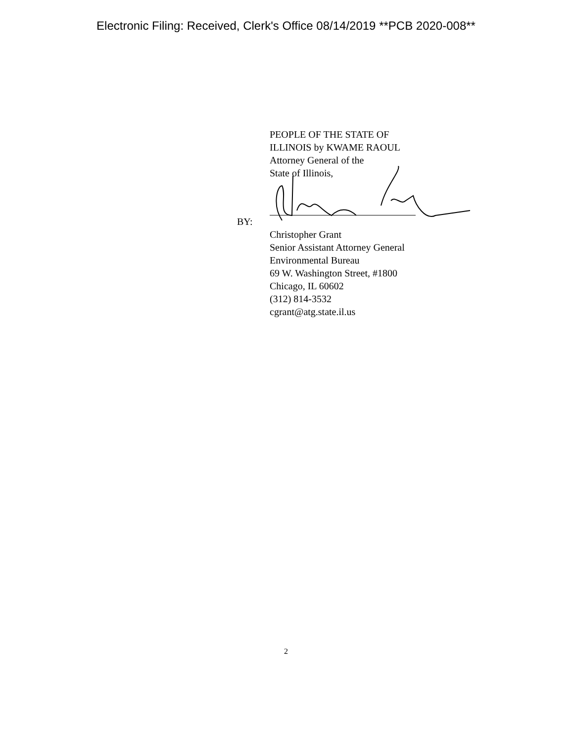Electronic Filing: Received, Clerk's Office 08/14/2019 **PCB 2020-008**
PEOPLE OF THE STATE OF
ILLINOIS by KWAME RAOUL
Attorney General of the
State of Illinois,
BY:
Christopher Grant
Senior Assistant Attorney General
Environmental Bureau
69 W. Washington Street, #1800
Chicago, IL 60602
(312) 814-3532
cgrant@atg.state.il.us
2